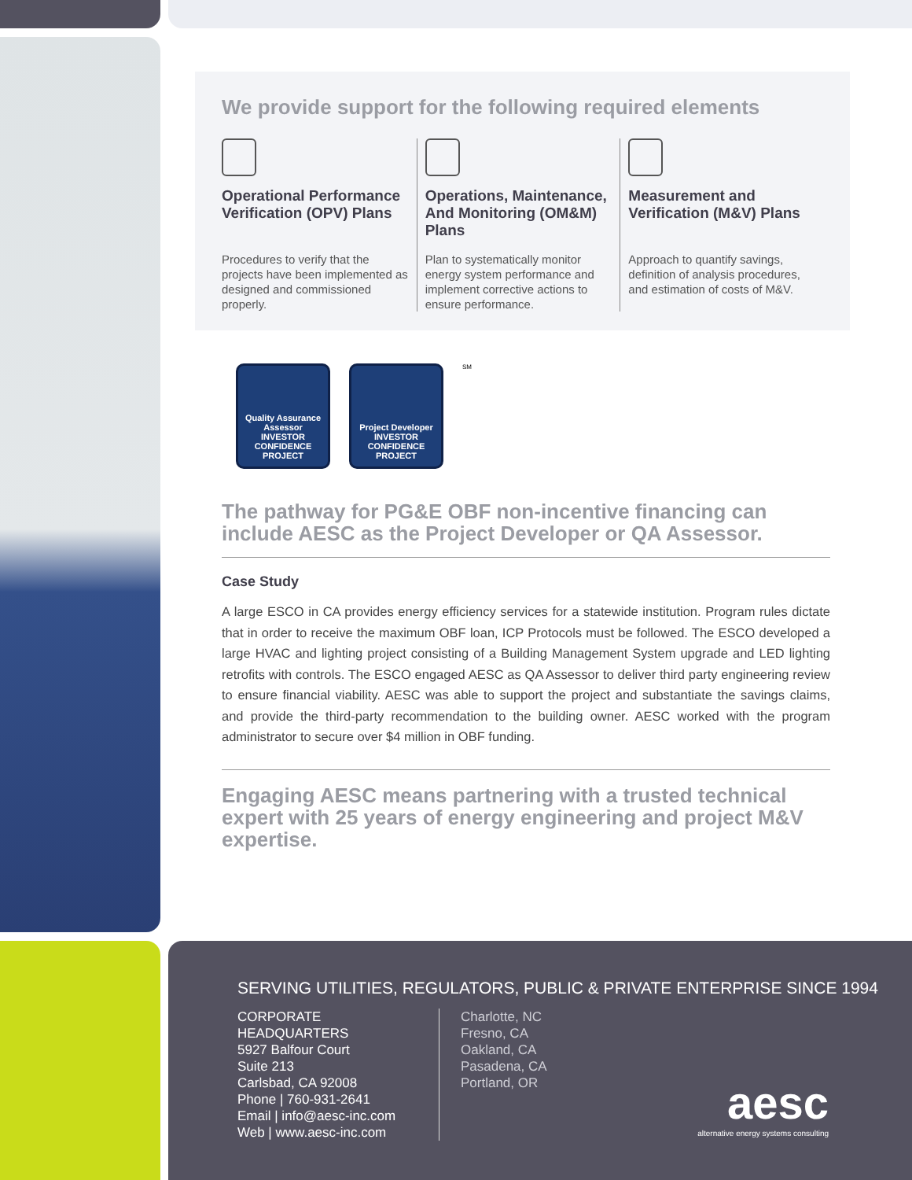We provide support for the following required elements
Operational Performance Verification (OPV) Plans
Procedures to verify that the projects have been implemented as designed and commissioned properly.
Operations, Maintenance, And Monitoring (OM&M) Plans
Plan to systematically monitor energy system performance and implement corrective actions to ensure performance.
Measurement and Verification (M&V) Plans
Approach to quantify savings, definition of analysis procedures, and estimation of costs of M&V.
Quality Assurance Assessor
INVESTOR CONFIDENCE PROJECT
Project Developer
INVESTOR CONFIDENCE PROJECT
SM
The pathway for PG&E OBF non-incentive financing can include AESC as the Project Developer or QA Assessor.
Case Study
A large ESCO in CA provides energy efficiency services for a statewide institution. Program rules dictate that in order to receive the maximum OBF loan, ICP Protocols must be followed. The ESCO developed a large HVAC and lighting project consisting of a Building Management System upgrade and LED lighting retrofits with controls. The ESCO engaged AESC as QA Assessor to deliver third party engineering review to ensure financial viability. AESC was able to support the project and substantiate the savings claims, and provide the third-party recommendation to the building owner. AESC worked with the program administrator to secure over $4 million in OBF funding.
Engaging AESC means partnering with a trusted technical expert with 25 years of energy engineering and project M&V expertise.
SERVING UTILITIES, REGULATORS, PUBLIC & PRIVATE ENTERPRISE SINCE 1994
CORPORATE
HEADQUARTERS
5927 Balfour Court
Suite 213
Carlsbad, CA 92008
Phone | 760-931-2641
Email | info@aesc-inc.com
Web | www.aesc-inc.com
Charlotte, NC
Fresno, CA
Oakland, CA
Pasadena, CA
Portland, OR
aesc
alternative energy systems consulting